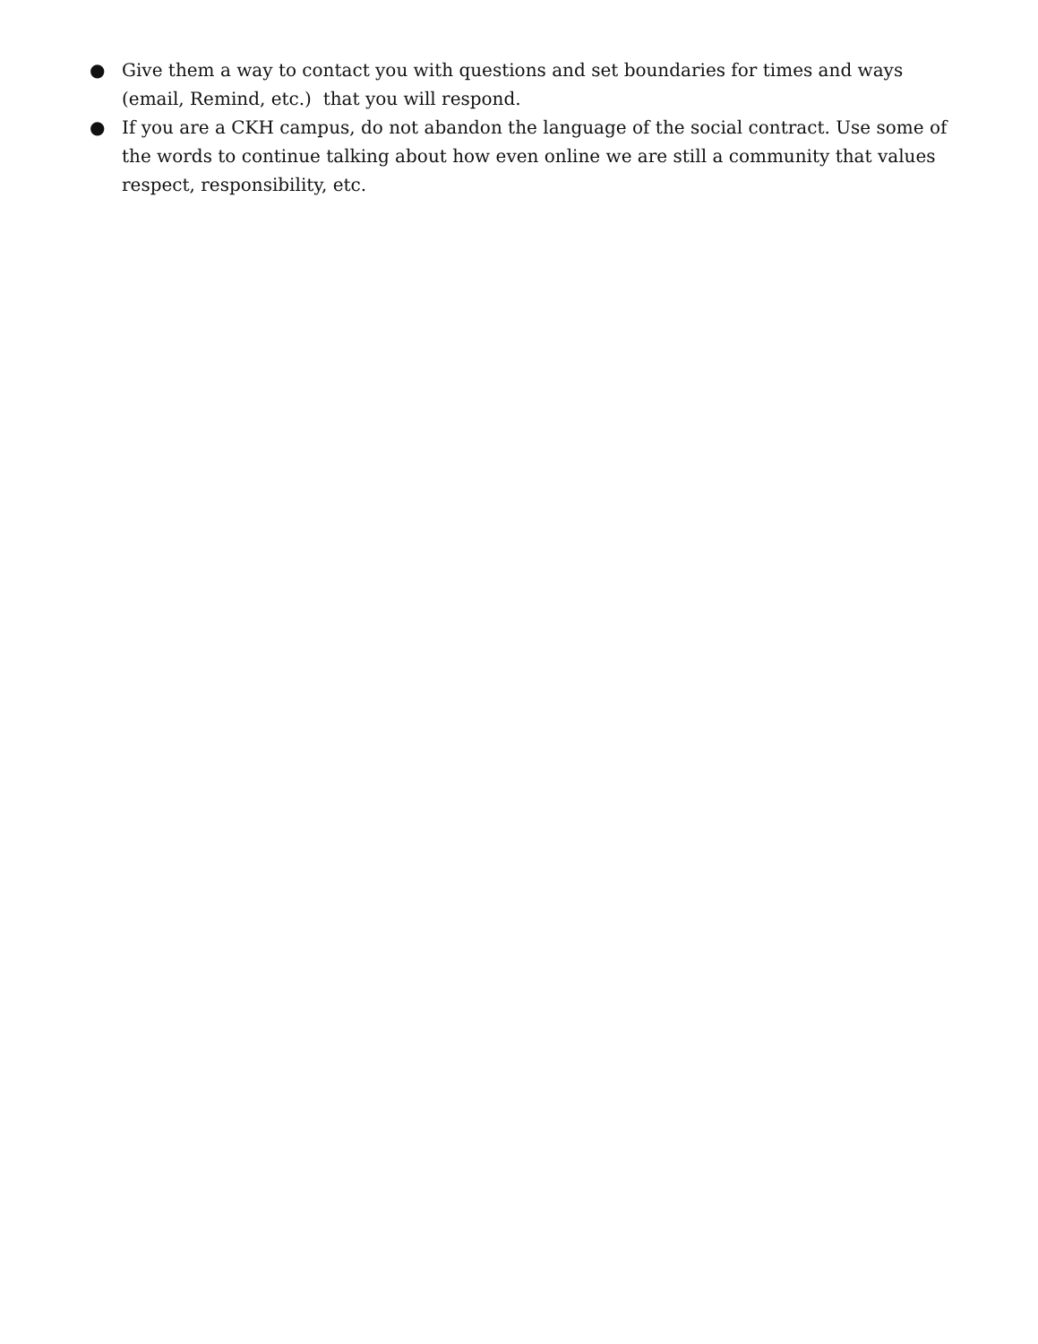● Give them a way to contact you with questions and set boundaries for times and ways (email, Remind, etc.) that you will respond.
● If you are a CKH campus, do not abandon the language of the social contract. Use some of the words to continue talking about how even online we are still a community that values respect, responsibility, etc.